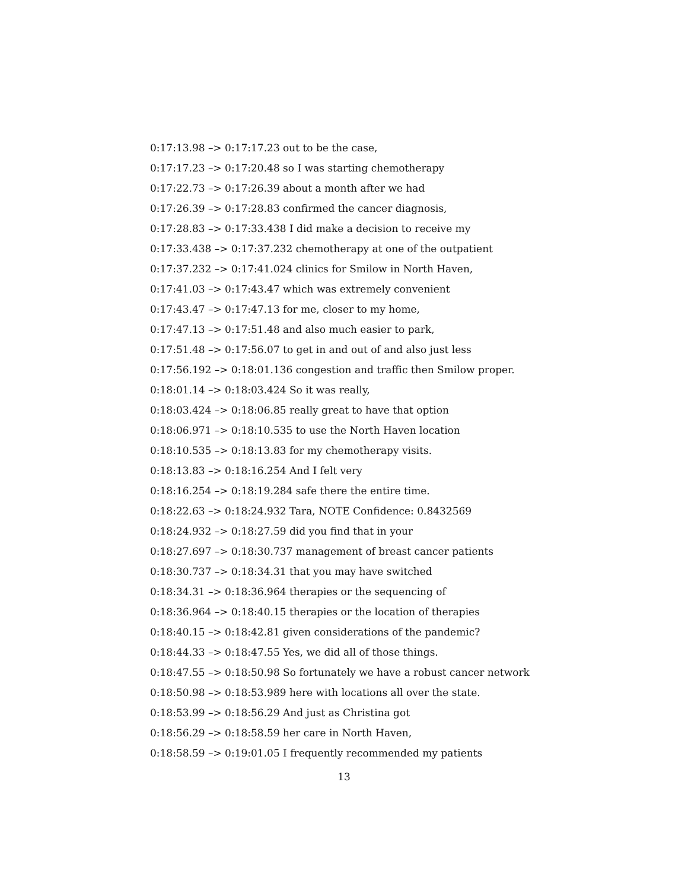0:17:13.98 –> 0:17:17.23 out to be the case,
0:17:17.23 –> 0:17:20.48 so I was starting chemotherapy
0:17:22.73 –> 0:17:26.39 about a month after we had
0:17:26.39 –> 0:17:28.83 confirmed the cancer diagnosis,
0:17:28.83 –> 0:17:33.438 I did make a decision to receive my
0:17:33.438 –> 0:17:37.232 chemotherapy at one of the outpatient
0:17:37.232 –> 0:17:41.024 clinics for Smilow in North Haven,
0:17:41.03 –> 0:17:43.47 which was extremely convenient
0:17:43.47 –> 0:17:47.13 for me, closer to my home,
0:17:47.13 –> 0:17:51.48 and also much easier to park,
0:17:51.48 –> 0:17:56.07 to get in and out of and also just less
0:17:56.192 –> 0:18:01.136 congestion and traffic then Smilow proper.
0:18:01.14 –> 0:18:03.424 So it was really,
0:18:03.424 –> 0:18:06.85 really great to have that option
0:18:06.971 –> 0:18:10.535 to use the North Haven location
0:18:10.535 –> 0:18:13.83 for my chemotherapy visits.
0:18:13.83 –> 0:18:16.254 And I felt very
0:18:16.254 –> 0:18:19.284 safe there the entire time.
0:18:22.63 –> 0:18:24.932 Tara, NOTE Confidence: 0.8432569
0:18:24.932 –> 0:18:27.59 did you find that in your
0:18:27.697 –> 0:18:30.737 management of breast cancer patients
0:18:30.737 –> 0:18:34.31 that you may have switched
0:18:34.31 –> 0:18:36.964 therapies or the sequencing of
0:18:36.964 –> 0:18:40.15 therapies or the location of therapies
0:18:40.15 –> 0:18:42.81 given considerations of the pandemic?
0:18:44.33 –> 0:18:47.55 Yes, we did all of those things.
0:18:47.55 –> 0:18:50.98 So fortunately we have a robust cancer network
0:18:50.98 –> 0:18:53.989 here with locations all over the state.
0:18:53.99 –> 0:18:56.29 And just as Christina got
0:18:56.29 –> 0:18:58.59 her care in North Haven,
0:18:58.59 –> 0:19:01.05 I frequently recommended my patients
13